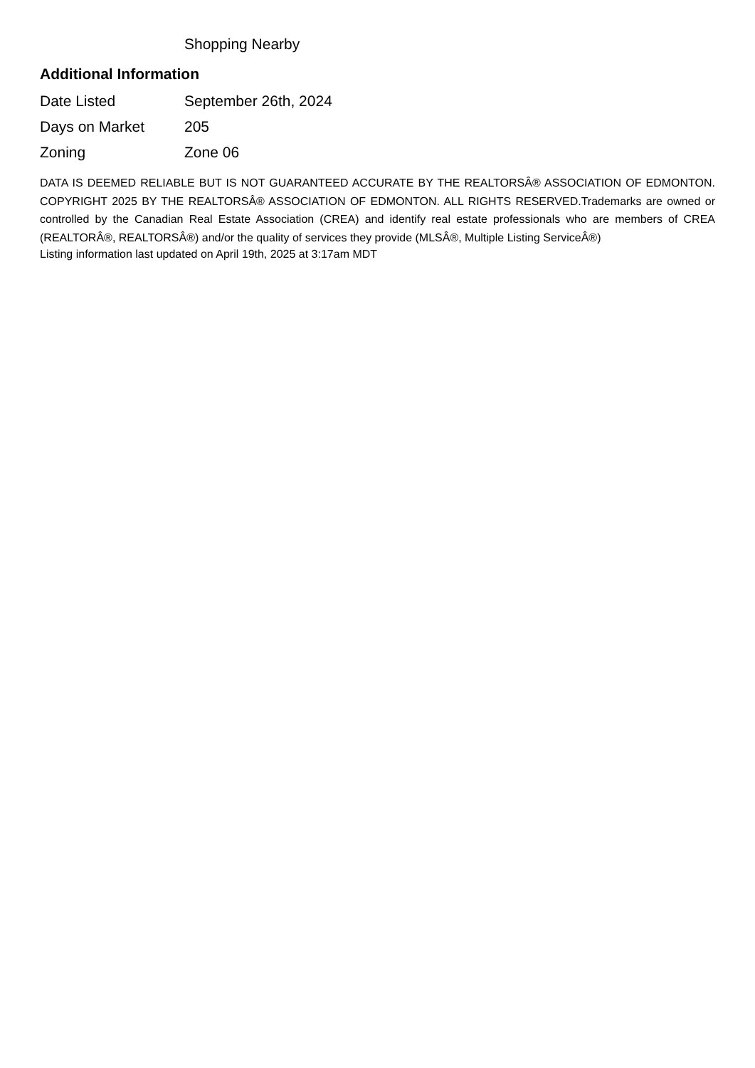Shopping Nearby
Additional Information
| Date Listed | September 26th, 2024 |
| Days on Market | 205 |
| Zoning | Zone 06 |
DATA IS DEEMED RELIABLE BUT IS NOT GUARANTEED ACCURATE BY THE REALTORSÂ® ASSOCIATION OF EDMONTON. COPYRIGHT 2025 BY THE REALTORSÂ® ASSOCIATION OF EDMONTON. ALL RIGHTS RESERVED.Trademarks are owned or controlled by the Canadian Real Estate Association (CREA) and identify real estate professionals who are members of CREA (REALTORÂ®, REALTORSÂ®) and/or the quality of services they provide (MLSÂ®, Multiple Listing ServiceÂ®)
Listing information last updated on April 19th, 2025 at 3:17am MDT